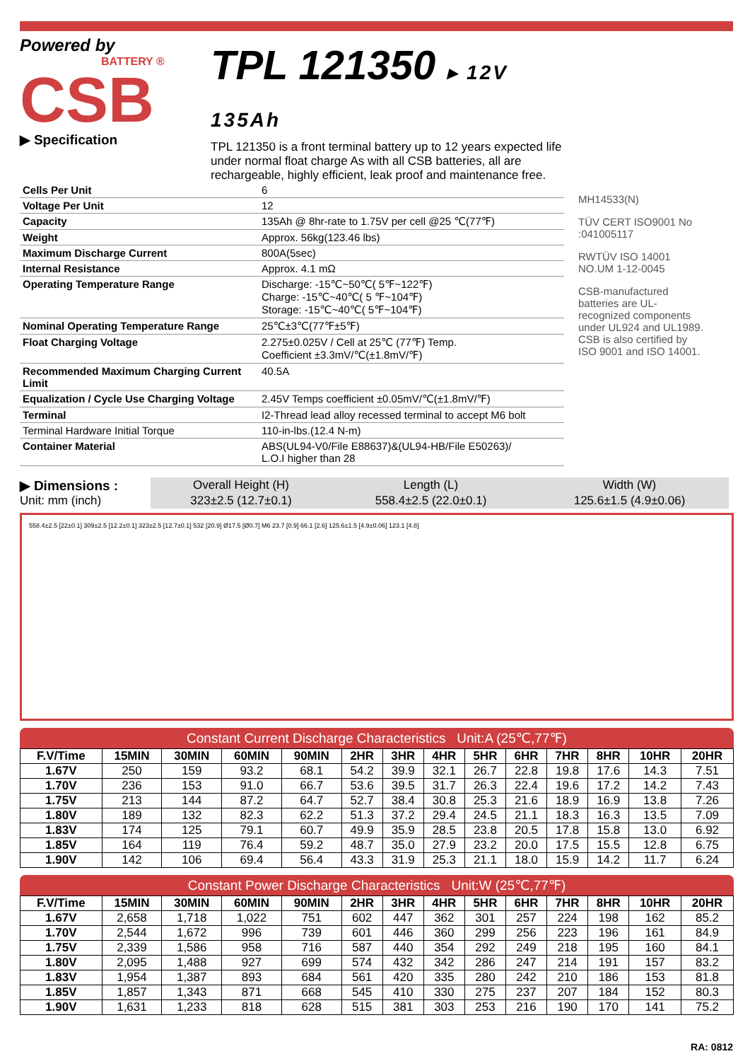Powered by
BATTERY ®
CSB
▶ Specification
TPL 121350 ▸ 12V 135Ah
TPL 121350 is a front terminal battery up to 12 years expected life under normal float charge As with all CSB batteries, all are rechargeable, highly efficient, leak proof and maintenance free.
| Cells Per Unit | 6 |
| Voltage Per Unit | 12 |
| Capacity | 135Ah @ 8hr-rate to 1.75V per cell @25 ℃(77℉) |
| Weight | Approx. 56kg(123.46 lbs) |
| Maximum Discharge Current | 800A(5sec) |
| Internal Resistance | Approx. 4.1 mΩ |
| Operating Temperature Range | Discharge: -15℃~50℃( 5℉~122℉) Charge: -15℃~40℃( 5 ℉~104℉) Storage: -15℃~40℃( 5℉~104℉) |
| Nominal Operating Temperature Range | 25℃±3℃(77℉±5℉) |
| Float Charging Voltage | 2.275±0.025V / Cell at 25℃ (77℉) Temp. Coefficient ±3.3mV/℃(±1.8mV/℉) |
| Recommended Maximum Charging Current Limit | 40.5A |
| Equalization / Cycle Use Charging Voltage | 2.45V Temps coefficient ±0.05mV/℃(±1.8mV/℉) |
| Terminal | I2-Thread lead alloy recessed terminal to accept M6 bolt |
| Terminal Hardware Initial Torque | 110-in-lbs.(12.4 N-m) |
| Container Material | ABS(UL94-V0/File E88637)&(UL94-HB/File E50263)/ L.O.I higher than 28 |
MH14533(N)
TÜV CERT ISO9001 No :041005117
RWTÜV ISO 14001 NO.UM 1-12-0045
CSB-manufactured batteries are UL-recognized components under UL924 and UL1989.
CSB is also certified by ISO 9001 and ISO 14001.
▶ Dimensions :
Unit: mm (inch)
| Overall Height (H) | Length (L) | Width (W) |
| 323±2.5 (12.7±0.1) | 558.4±2.5 (22.0±0.1) | 125.6±1.5 (4.9±0.06) |
558.4±2.5 [22±0.1] 309±2.5 [12.2±0.1] 323±2.5 [12.7±0.1] 532 [20.9] Ø17.5 [Ø0.7] M6 23.7 [0.9] 66.1 [2.6] 125.6±1.5 [4.9±0.06] 123.1 [4.8]
Constant Current Discharge Characteristics Unit:A (25℃,77℉)
| F.V/Time | 15MIN | 30MIN | 60MIN | 90MIN | 2HR | 3HR | 4HR | 5HR | 6HR | 7HR | 8HR | 10HR | 20HR |
| --- | --- | --- | --- | --- | --- | --- | --- | --- | --- | --- | --- | --- | --- |
| 1.67V | 250 | 159 | 93.2 | 68.1 | 54.2 | 39.9 | 32.1 | 26.7 | 22.8 | 19.8 | 17.6 | 14.3 | 7.51 |
| 1.70V | 236 | 153 | 91.0 | 66.7 | 53.6 | 39.5 | 31.7 | 26.3 | 22.4 | 19.6 | 17.2 | 14.2 | 7.43 |
| 1.75V | 213 | 144 | 87.2 | 64.7 | 52.7 | 38.4 | 30.8 | 25.3 | 21.6 | 18.9 | 16.9 | 13.8 | 7.26 |
| 1.80V | 189 | 132 | 82.3 | 62.2 | 51.3 | 37.2 | 29.4 | 24.5 | 21.1 | 18.3 | 16.3 | 13.5 | 7.09 |
| 1.83V | 174 | 125 | 79.1 | 60.7 | 49.9 | 35.9 | 28.5 | 23.8 | 20.5 | 17.8 | 15.8 | 13.0 | 6.92 |
| 1.85V | 164 | 119 | 76.4 | 59.2 | 48.7 | 35.0 | 27.9 | 23.2 | 20.0 | 17.5 | 15.5 | 12.8 | 6.75 |
| 1.90V | 142 | 106 | 69.4 | 56.4 | 43.3 | 31.9 | 25.3 | 21.1 | 18.0 | 15.9 | 14.2 | 11.7 | 6.24 |
Constant Power Discharge Characteristics Unit:W (25℃,77℉)
| F.V/Time | 15MIN | 30MIN | 60MIN | 90MIN | 2HR | 3HR | 4HR | 5HR | 6HR | 7HR | 8HR | 10HR | 20HR |
| --- | --- | --- | --- | --- | --- | --- | --- | --- | --- | --- | --- | --- | --- |
| 1.67V | 2,658 | 1,718 | 1,022 | 751 | 602 | 447 | 362 | 301 | 257 | 224 | 198 | 162 | 85.2 |
| 1.70V | 2,544 | 1,672 | 996 | 739 | 601 | 446 | 360 | 299 | 256 | 223 | 196 | 161 | 84.9 |
| 1.75V | 2,339 | 1,586 | 958 | 716 | 587 | 440 | 354 | 292 | 249 | 218 | 195 | 160 | 84.1 |
| 1.80V | 2,095 | 1,488 | 927 | 699 | 574 | 432 | 342 | 286 | 247 | 214 | 191 | 157 | 83.2 |
| 1.83V | 1,954 | 1,387 | 893 | 684 | 561 | 420 | 335 | 280 | 242 | 210 | 186 | 153 | 81.8 |
| 1.85V | 1,857 | 1,343 | 871 | 668 | 545 | 410 | 330 | 275 | 237 | 207 | 184 | 152 | 80.3 |
| 1.90V | 1,631 | 1,233 | 818 | 628 | 515 | 381 | 303 | 253 | 216 | 190 | 170 | 141 | 75.2 |
RA: 0812